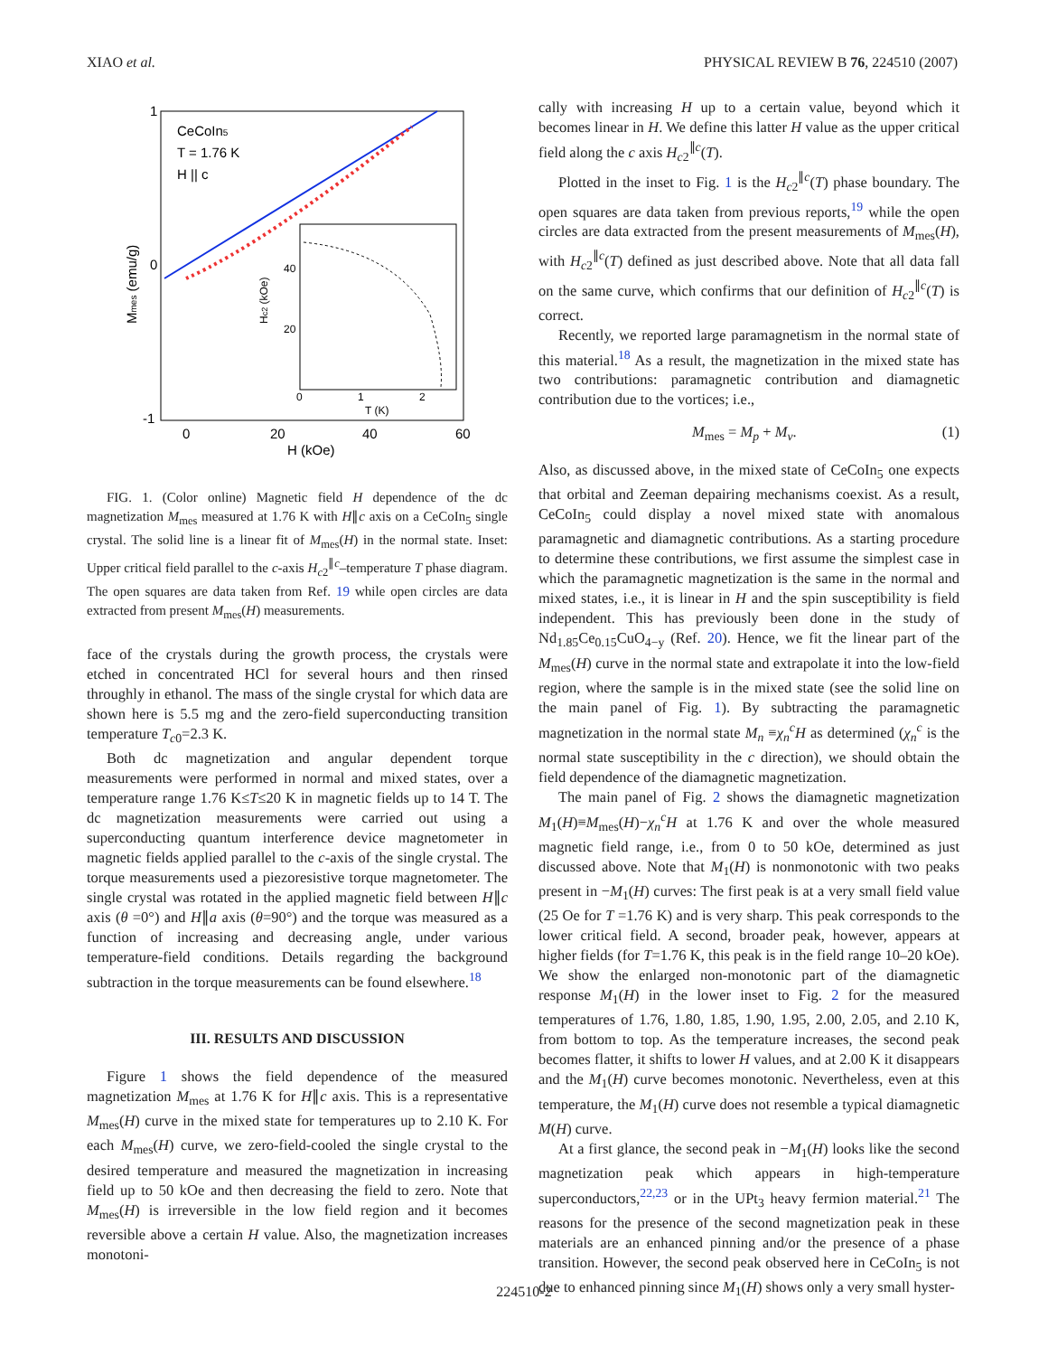XIAO et al. PHYSICAL REVIEW B 76, 224510 (2007)
1
0
-1
0
20
40
60
H (kOe)
Mmes (emu/g)
CeCoIn5
T = 1.76 K
H || c
0
1
2
40
20
T (K)
Hc2 (kOe)
FIG. 1. (Color online) Magnetic field H dependence of the dc magnetization M<sub>mes</sub> measured at 1.76 K with H∥c axis on a CeCoIn<sub>5</sub> single crystal. The solid line is a linear fit of M<sub>mes</sub>(H) in the normal state. Inset: Upper critical field parallel to the c-axis H<sub>c2</sub><sup>∥c</sup>–temperature T phase diagram. The open squares are data taken from Ref. 19 while open circles are data extracted from present M<sub>mes</sub>(H) measurements.
face of the crystals during the growth process, the crystals were etched in concentrated HCl for several hours and then rinsed throughly in ethanol. The mass of the single crystal for which data are shown here is 5.5 mg and the zero-field superconducting transition temperature T<sub>c0</sub>=2.3 K.
Both dc magnetization and angular dependent torque measurements were performed in normal and mixed states, over a temperature range 1.76 K≤T≤20 K in magnetic fields up to 14 T. The dc magnetization measurements were carried out using a superconducting quantum interference device magnetometer in magnetic fields applied parallel to the c-axis of the single crystal. The torque measurements used a piezoresistive torque magnetometer. The single crystal was rotated in the applied magnetic field between H∥c axis (θ =0°) and H∥a axis (θ=90°) and the torque was measured as a function of increasing and decreasing angle, under various temperature-field conditions. Details regarding the background subtraction in the torque measurements can be found elsewhere.<sup>18</sup>
III. RESULTS AND DISCUSSION
Figure 1 shows the field dependence of the measured magnetization M<sub>mes</sub> at 1.76 K for H∥c axis. This is a representative M<sub>mes</sub>(H) curve in the mixed state for temperatures up to 2.10 K. For each M<sub>mes</sub>(H) curve, we zero-field-cooled the single crystal to the desired temperature and measured the magnetization in increasing field up to 50 kOe and then decreasing the field to zero. Note that M<sub>mes</sub>(H) is irreversible in the low field region and it becomes reversible above a certain H value. Also, the magnetization increases monotoni-
cally with increasing H up to a certain value, beyond which it becomes linear in H. We define this latter H value as the upper critical field along the c axis H<sub>c2</sub><sup>∥c</sup>(T).
Plotted in the inset to Fig. 1 is the H<sub>c2</sub><sup>∥c</sup>(T) phase boundary. The open squares are data taken from previous reports,<sup>19</sup> while the open circles are data extracted from the present measurements of M<sub>mes</sub>(H), with H<sub>c2</sub><sup>∥c</sup>(T) defined as just described above. Note that all data fall on the same curve, which confirms that our definition of H<sub>c2</sub><sup>∥c</sup>(T) is correct.
Recently, we reported large paramagnetism in the normal state of this material.<sup>18</sup> As a result, the magnetization in the mixed state has two contributions: paramagnetic contribution and diamagnetic contribution due to the vortices; i.e.,
M<sub>mes</sub> = M<sub>p</sub> + M<sub>v</sub>. (1)
Also, as discussed above, in the mixed state of CeCoIn<sub>5</sub> one expects that orbital and Zeeman depairing mechanisms coexist. As a result, CeCoIn<sub>5</sub> could display a novel mixed state with anomalous paramagnetic and diamagnetic contributions. As a starting procedure to determine these contributions, we first assume the simplest case in which the paramagnetic magnetization is the same in the normal and mixed states, i.e., it is linear in H and the spin susceptibility is field independent. This has previously been done in the study of Nd<sub>1.85</sub>Ce<sub>0.15</sub>CuO<sub>4−y</sub> (Ref. 20). Hence, we fit the linear part of the M<sub>mes</sub>(H) curve in the normal state and extrapolate it into the low-field region, where the sample is in the mixed state (see the solid line on the main panel of Fig. 1). By subtracting the paramagnetic magnetization in the normal state M<sub>n</sub> ≡χ<sub>n</sub><sup>c</sup>H as determined (χ<sub>n</sub><sup>c</sup> is the normal state susceptibility in the c direction), we should obtain the field dependence of the diamagnetic magnetization.
The main panel of Fig. 2 shows the diamagnetic magnetization M<sub>1</sub>(H)≡M<sub>mes</sub>(H)−χ<sub>n</sub><sup>c</sup>H at 1.76 K and over the whole measured magnetic field range, i.e., from 0 to 50 kOe, determined as just discussed above. Note that M<sub>1</sub>(H) is nonmonotonic with two peaks present in −M<sub>1</sub>(H) curves: The first peak is at a very small field value (25 Oe for T =1.76 K) and is very sharp. This peak corresponds to the lower critical field. A second, broader peak, however, appears at higher fields (for T=1.76 K, this peak is in the field range 10–20 kOe). We show the enlarged non-monotonic part of the diamagnetic response M<sub>1</sub>(H) in the lower inset to Fig. 2 for the measured temperatures of 1.76, 1.80, 1.85, 1.90, 1.95, 2.00, 2.05, and 2.10 K, from bottom to top. As the temperature increases, the second peak becomes flatter, it shifts to lower H values, and at 2.00 K it disappears and the M<sub>1</sub>(H) curve becomes monotonic. Nevertheless, even at this temperature, the M<sub>1</sub>(H) curve does not resemble a typical diamagnetic M(H) curve.
At a first glance, the second peak in −M<sub>1</sub>(H) looks like the second magnetization peak which appears in high-temperature superconductors,<sup>22,23</sup> or in the UPt<sub>3</sub> heavy fermion material.<sup>21</sup> The reasons for the presence of the second magnetization peak in these materials are an enhanced pinning and/or the presence of a phase transition. However, the second peak observed here in CeCoIn<sub>5</sub> is not due to enhanced pinning since M<sub>1</sub>(H) shows only a very small hyster-
224510-2